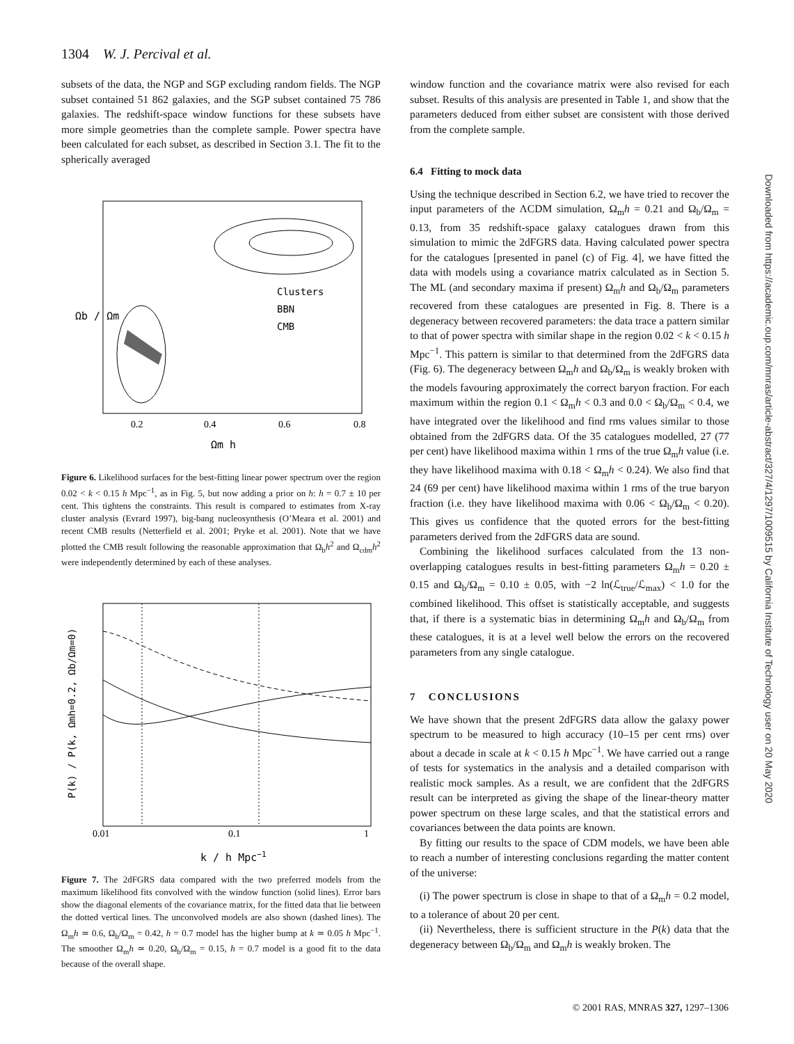1304 W. J. Percival et al.
subsets of the data, the NGP and SGP excluding random fields. The NGP subset contained 51 862 galaxies, and the SGP subset contained 75 786 galaxies. The redshift-space window functions for these subsets have more simple geometries than the complete sample. Power spectra have been calculated for each subset, as described in Section 3.1. The fit to the spherically averaged
Clusters
BBN
CMB
0.2
0.4
0.6
0.8
Ωm h
Ωb / Ωm
Figure 6. Likelihood surfaces for the best-fitting linear power spectrum over the region 0.02 < k < 0.15 h Mpc<sup>−1</sup>, as in Fig. 5, but now adding a prior on h: h = 0.7 ± 10 per cent. This tightens the constraints. This result is compared to estimates from X-ray cluster analysis (Evrard 1997), big-bang nucleosynthesis (O’Meara et al. 2001) and recent CMB results (Netterfield et al. 2001; Pryke et al. 2001). Note that we have plotted the CMB result following the reasonable approximation that Ω<sub>b</sub>h<sup>2</sup> and Ω<sub>cdm</sub>h<sup>2</sup> were independently determined by each of these analyses.
0.01
0.1
1
k / h Mpc−1
P(k) / P(k, Ωmh=0.2, Ωb/Ωm=0)
Figure 7. The 2dFGRS data compared with the two preferred models from the maximum likelihood fits convolved with the window function (solid lines). Error bars show the diagonal elements of the covariance matrix, for the fitted data that lie between the dotted vertical lines. The unconvolved models are also shown (dashed lines). The Ω<sub>m</sub>h ≃ 0.6, Ω<sub>b</sub>/Ω<sub>m</sub> = 0.42, h = 0.7 model has the higher bump at k ≃ 0.05 h Mpc<sup>−1</sup>. The smoother Ω<sub>m</sub>h ≃ 0.20, Ω<sub>b</sub>/Ω<sub>m</sub> = 0.15, h = 0.7 model is a good fit to the data because of the overall shape.
window function and the covariance matrix were also revised for each subset. Results of this analysis are presented in Table 1, and show that the parameters deduced from either subset are consistent with those derived from the complete sample.
6.4 Fitting to mock data
Using the technique described in Section 6.2, we have tried to recover the input parameters of the ΛCDM simulation, Ω<sub>m</sub>h = 0.21 and Ω<sub>b</sub>/Ω<sub>m</sub> = 0.13, from 35 redshift-space galaxy catalogues drawn from this simulation to mimic the 2dFGRS data. Having calculated power spectra for the catalogues [presented in panel (c) of Fig. 4], we have fitted the data with models using a covariance matrix calculated as in Section 5. The ML (and secondary maxima if present) Ω<sub>m</sub>h and Ω<sub>b</sub>/Ω<sub>m</sub> parameters recovered from these catalogues are presented in Fig. 8. There is a degeneracy between recovered parameters: the data trace a pattern similar to that of power spectra with similar shape in the region 0.02 < k < 0.15 h Mpc<sup>−1</sup>. This pattern is similar to that determined from the 2dFGRS data (Fig. 6). The degeneracy between Ω<sub>m</sub>h and Ω<sub>b</sub>/Ω<sub>m</sub> is weakly broken with the models favouring approximately the correct baryon fraction. For each maximum within the region 0.1 < Ω<sub>m</sub>h < 0.3 and 0.0 < Ω<sub>b</sub>/Ω<sub>m</sub> < 0.4, we have integrated over the likelihood and find rms values similar to those obtained from the 2dFGRS data. Of the 35 catalogues modelled, 27 (77 per cent) have likelihood maxima within 1 rms of the true Ω<sub>m</sub>h value (i.e. they have likelihood maxima with 0.18 < Ω<sub>m</sub>h < 0.24). We also find that 24 (69 per cent) have likelihood maxima within 1 rms of the true baryon fraction (i.e. they have likelihood maxima with 0.06 < Ω<sub>b</sub>/Ω<sub>m</sub> < 0.20). This gives us confidence that the quoted errors for the best-fitting parameters derived from the 2dFGRS data are sound.
Combining the likelihood surfaces calculated from the 13 non-overlapping catalogues results in best-fitting parameters Ω<sub>m</sub>h = 0.20 ± 0.15 and Ω<sub>b</sub>/Ω<sub>m</sub> = 0.10 ± 0.05, with −2 ln(ℒ<sub>true</sub>/ℒ<sub>max</sub>) < 1.0 for the combined likelihood. This offset is statistically acceptable, and suggests that, if there is a systematic bias in determining Ω<sub>m</sub>h and Ω<sub>b</sub>/Ω<sub>m</sub> from these catalogues, it is at a level well below the errors on the recovered parameters from any single catalogue.
7 CONCLUSIONS
We have shown that the present 2dFGRS data allow the galaxy power spectrum to be measured to high accuracy (10–15 per cent rms) over about a decade in scale at k < 0.15 h Mpc<sup>−1</sup>. We have carried out a range of tests for systematics in the analysis and a detailed comparison with realistic mock samples. As a result, we are confident that the 2dFGRS result can be interpreted as giving the shape of the linear-theory matter power spectrum on these large scales, and that the statistical errors and covariances between the data points are known.
By fitting our results to the space of CDM models, we have been able to reach a number of interesting conclusions regarding the matter content of the universe:
(i) The power spectrum is close in shape to that of a Ω<sub>m</sub>h = 0.2 model, to a tolerance of about 20 per cent.
(ii) Nevertheless, there is sufficient structure in the P(k) data that the degeneracy between Ω<sub>b</sub>/Ω<sub>m</sub> and Ω<sub>m</sub>h is weakly broken. The
Downloaded from https://academic.oup.com/mnras/article-abstract/327/4/1297/1009515 by California Institute of Technology user on 20 May 2020
© 2001 RAS, MNRAS 327, 1297–1306